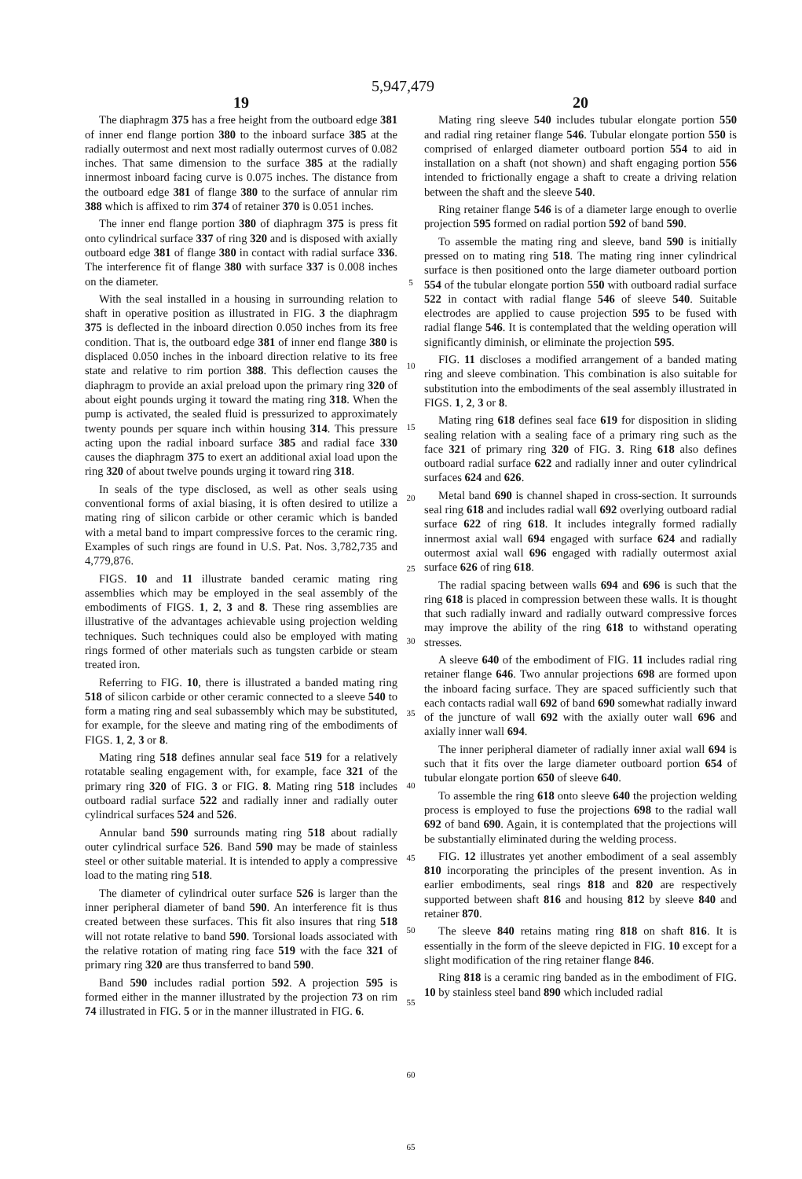5,947,479
19
The diaphragm 375 has a free height from the outboard edge 381 of inner end flange portion 380 to the inboard surface 385 at the radially outermost and next most radially outermost curves of 0.082 inches. That same dimension to the surface 385 at the radially innermost inboard facing curve is 0.075 inches. The distance from the outboard edge 381 of flange 380 to the surface of annular rim 388 which is affixed to rim 374 of retainer 370 is 0.051 inches.
The inner end flange portion 380 of diaphragm 375 is press fit onto cylindrical surface 337 of ring 320 and is disposed with axially outboard edge 381 of flange 380 in contact with radial surface 336. The interference fit of flange 380 with surface 337 is 0.008 inches on the diameter.
With the seal installed in a housing in surrounding relation to shaft in operative position as illustrated in FIG. 3 the diaphragm 375 is deflected in the inboard direction 0.050 inches from its free condition. That is, the outboard edge 381 of inner end flange 380 is displaced 0.050 inches in the inboard direction relative to its free state and relative to rim portion 388. This deflection causes the diaphragm to provide an axial preload upon the primary ring 320 of about eight pounds urging it toward the mating ring 318. When the pump is activated, the sealed fluid is pressurized to approximately twenty pounds per square inch within housing 314. This pressure acting upon the radial inboard surface 385 and radial face 330 causes the diaphragm 375 to exert an additional axial load upon the ring 320 of about twelve pounds urging it toward ring 318.
In seals of the type disclosed, as well as other seals using conventional forms of axial biasing, it is often desired to utilize a mating ring of silicon carbide or other ceramic which is banded with a metal band to impart compressive forces to the ceramic ring. Examples of such rings are found in U.S. Pat. Nos. 3,782,735 and 4,779,876.
FIGS. 10 and 11 illustrate banded ceramic mating ring assemblies which may be employed in the seal assembly of the embodiments of FIGS. 1, 2, 3 and 8. These ring assemblies are illustrative of the advantages achievable using projection welding techniques. Such techniques could also be employed with mating rings formed of other materials such as tungsten carbide or steam treated iron.
Referring to FIG. 10, there is illustrated a banded mating ring 518 of silicon carbide or other ceramic connected to a sleeve 540 to form a mating ring and seal subassembly which may be substituted, for example, for the sleeve and mating ring of the embodiments of FIGS. 1, 2, 3 or 8.
Mating ring 518 defines annular seal face 519 for a relatively rotatable sealing engagement with, for example, face 321 of the primary ring 320 of FIG. 3 or FIG. 8. Mating ring 518 includes outboard radial surface 522 and radially inner and radially outer cylindrical surfaces 524 and 526.
Annular band 590 surrounds mating ring 518 about radially outer cylindrical surface 526. Band 590 may be made of stainless steel or other suitable material. It is intended to apply a compressive load to the mating ring 518.
The diameter of cylindrical outer surface 526 is larger than the inner peripheral diameter of band 590. An interference fit is thus created between these surfaces. This fit also insures that ring 518 will not rotate relative to band 590. Torsional loads associated with the relative rotation of mating ring face 519 with the face 321 of primary ring 320 are thus transferred to band 590.
Band 590 includes radial portion 592. A projection 595 is formed either in the manner illustrated by the projection 73 on rim 74 illustrated in FIG. 5 or in the manner illustrated in FIG. 6.
5
10
15
20
25
30
35
40
45
50
55
60
65
20
Mating ring sleeve 540 includes tubular elongate portion 550 and radial ring retainer flange 546. Tubular elongate portion 550 is comprised of enlarged diameter outboard portion 554 to aid in installation on a shaft (not shown) and shaft engaging portion 556 intended to frictionally engage a shaft to create a driving relation between the shaft and the sleeve 540.
Ring retainer flange 546 is of a diameter large enough to overlie projection 595 formed on radial portion 592 of band 590.
To assemble the mating ring and sleeve, band 590 is initially pressed on to mating ring 518. The mating ring inner cylindrical surface is then positioned onto the large diameter outboard portion 554 of the tubular elongate portion 550 with outboard radial surface 522 in contact with radial flange 546 of sleeve 540. Suitable electrodes are applied to cause projection 595 to be fused with radial flange 546. It is contemplated that the welding operation will significantly diminish, or eliminate the projection 595.
FIG. 11 discloses a modified arrangement of a banded mating ring and sleeve combination. This combination is also suitable for substitution into the embodiments of the seal assembly illustrated in FIGS. 1, 2, 3 or 8.
Mating ring 618 defines seal face 619 for disposition in sliding sealing relation with a sealing face of a primary ring such as the face 321 of primary ring 320 of FIG. 3. Ring 618 also defines outboard radial surface 622 and radially inner and outer cylindrical surfaces 624 and 626.
Metal band 690 is channel shaped in cross-section. It surrounds seal ring 618 and includes radial wall 692 overlying outboard radial surface 622 of ring 618. It includes integrally formed radially innermost axial wall 694 engaged with surface 624 and radially outermost axial wall 696 engaged with radially outermost axial surface 626 of ring 618.
The radial spacing between walls 694 and 696 is such that the ring 618 is placed in compression between these walls. It is thought that such radially inward and radially outward compressive forces may improve the ability of the ring 618 to withstand operating stresses.
A sleeve 640 of the embodiment of FIG. 11 includes radial ring retainer flange 646. Two annular projections 698 are formed upon the inboard facing surface. They are spaced sufficiently such that each contacts radial wall 692 of band 690 somewhat radially inward of the juncture of wall 692 with the axially outer wall 696 and axially inner wall 694.
The inner peripheral diameter of radially inner axial wall 694 is such that it fits over the large diameter outboard portion 654 of tubular elongate portion 650 of sleeve 640.
To assemble the ring 618 onto sleeve 640 the projection welding process is employed to fuse the projections 698 to the radial wall 692 of band 690. Again, it is contemplated that the projections will be substantially eliminated during the welding process.
FIG. 12 illustrates yet another embodiment of a seal assembly 810 incorporating the principles of the present invention. As in earlier embodiments, seal rings 818 and 820 are respectively supported between shaft 816 and housing 812 by sleeve 840 and retainer 870.
The sleeve 840 retains mating ring 818 on shaft 816. It is essentially in the form of the sleeve depicted in FIG. 10 except for a slight modification of the ring retainer flange 846.
Ring 818 is a ceramic ring banded as in the embodiment of FIG. 10 by stainless steel band 890 which included radial